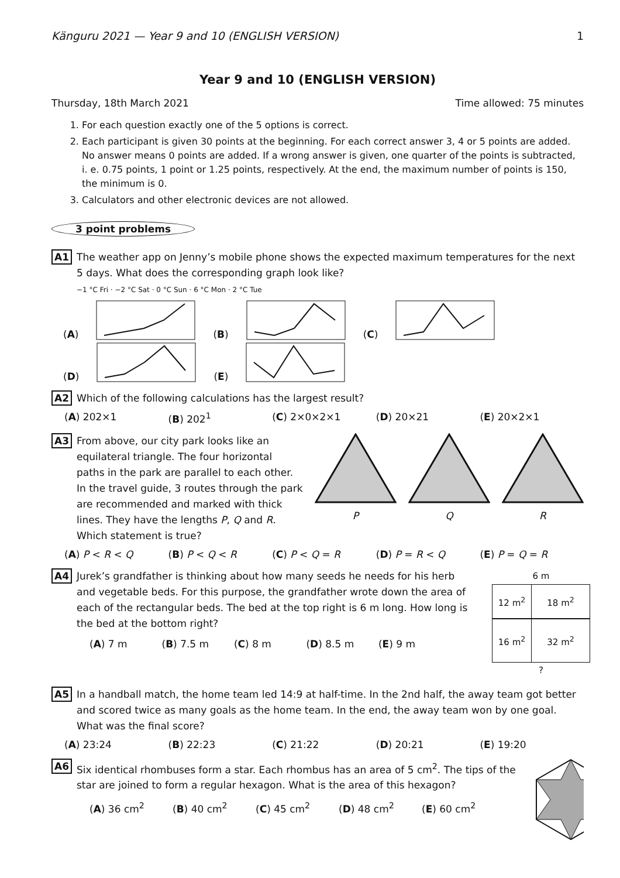Känguru 2021 — Year 9 and 10 (ENGLISH VERSION) 1
Year 9 and 10 (ENGLISH VERSION)
Thursday, 18th March 2021 Time allowed: 75 minutes
1. For each question exactly one of the 5 options is correct.
2. Each participant is given 30 points at the beginning. For each correct answer 3, 4 or 5 points are added. No answer means 0 points are added. If a wrong answer is given, one quarter of the points is subtracted, i. e. 0.75 points, 1 point or 1.25 points, respectively. At the end, the maximum number of points is 150, the minimum is 0.
3. Calculators and other electronic devices are not allowed.
3 point problems
A1
The weather app on Jenny’s mobile phone shows the expected maximum temperatures for the next 5 days. What does the corresponding graph look like?
−1 °C Fri · −2 °C Sat · 0 °C Sun · 6 °C Mon · 2 °C Tue
(A) (B) (C)
(D) (E)
A2
Which of the following calculations has the largest result?
(A) 202×1 (B) 202<sup>1</sup> (C) 2×0×2×1 (D) 20×21 (E) 20×2×1
A3
From above, our city park looks like an equilateral triangle. The four horizontal paths in the park are parallel to each other. In the travel guide, 3 routes through the park are recommended and marked with thick lines. They have the lengths P, Q and R. Which statement is true?
P
Q
R
(A) P < R < Q (B) P < Q < R (C) P < Q = R (D) P = R < Q (E) P = Q = R
A4
Jurek’s grandfather is thinking about how many seeds he needs for his herb and vegetable beds. For this purpose, the grandfather wrote down the area of each of the rectangular beds. The bed at the top right is 6 m long. How long is the bed at the bottom right?
(A) 7 m (B) 7.5 m (C) 8 m (D) 8.5 m (E) 9 m
6 m
12 m<sup>2</sup> 18 m<sup>2</sup>
16 m<sup>2</sup> 32 m<sup>2</sup>
?
A5
In a handball match, the home team led 14:9 at half-time. In the 2nd half, the away team got better and scored twice as many goals as the home team. In the end, the away team won by one goal. What was the final score?
(A) 23:24 (B) 22:23 (C) 21:22 (D) 20:21 (E) 19:20
A6
Six identical rhombuses form a star. Each rhombus has an area of 5 cm<sup>2</sup>. The tips of the star are joined to form a regular hexagon. What is the area of this hexagon?
(A) 36 cm<sup>2</sup> (B) 40 cm<sup>2</sup> (C) 45 cm<sup>2</sup> (D) 48 cm<sup>2</sup> (E) 60 cm<sup>2</sup>